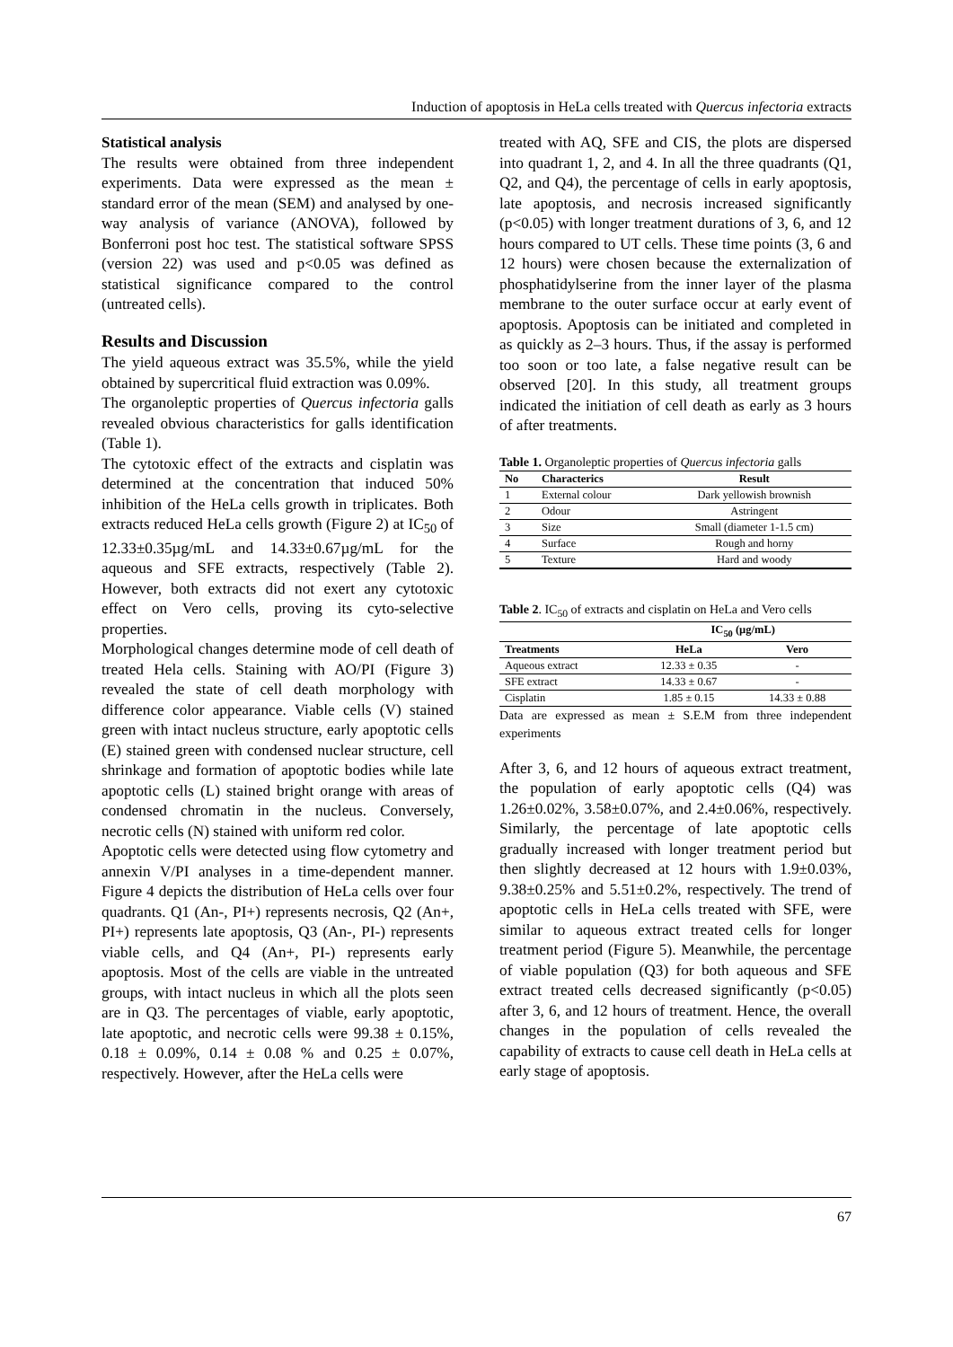Induction of apoptosis in HeLa cells treated with Quercus infectoria extracts
Statistical analysis
The results were obtained from three independent experiments. Data were expressed as the mean ± standard error of the mean (SEM) and analysed by one-way analysis of variance (ANOVA), followed by Bonferroni post hoc test. The statistical software SPSS (version 22) was used and p<0.05 was defined as statistical significance compared to the control (untreated cells).
Results and Discussion
The yield aqueous extract was 35.5%, while the yield obtained by supercritical fluid extraction was 0.09%.
The organoleptic properties of Quercus infectoria galls revealed obvious characteristics for galls identification (Table 1).
The cytotoxic effect of the extracts and cisplatin was determined at the concentration that induced 50% inhibition of the HeLa cells growth in triplicates. Both extracts reduced HeLa cells growth (Figure 2) at IC<sub>50</sub> of 12.33±0.35µg/mL and 14.33±0.67µg/mL for the aqueous and SFE extracts, respectively (Table 2). However, both extracts did not exert any cytotoxic effect on Vero cells, proving its cyto-selective properties.
Morphological changes determine mode of cell death of treated Hela cells. Staining with AO/PI (Figure 3) revealed the state of cell death morphology with difference color appearance. Viable cells (V) stained green with intact nucleus structure, early apoptotic cells (E) stained green with condensed nuclear structure, cell shrinkage and formation of apoptotic bodies while late apoptotic cells (L) stained bright orange with areas of condensed chromatin in the nucleus. Conversely, necrotic cells (N) stained with uniform red color.
Apoptotic cells were detected using flow cytometry and annexin V/PI analyses in a time-dependent manner. Figure 4 depicts the distribution of HeLa cells over four quadrants. Q1 (An-, PI+) represents necrosis, Q2 (An+, PI+) represents late apoptosis, Q3 (An-, PI-) represents viable cells, and Q4 (An+, PI-) represents early apoptosis. Most of the cells are viable in the untreated groups, with intact nucleus in which all the plots seen are in Q3. The percentages of viable, early apoptotic, late apoptotic, and necrotic cells were 99.38 ± 0.15%, 0.18 ± 0.09%, 0.14 ± 0.08 % and 0.25 ± 0.07%, respectively. However, after the HeLa cells were
treated with AQ, SFE and CIS, the plots are dispersed into quadrant 1, 2, and 4. In all the three quadrants (Q1, Q2, and Q4), the percentage of cells in early apoptosis, late apoptosis, and necrosis increased significantly (p<0.05) with longer treatment durations of 3, 6, and 12 hours compared to UT cells. These time points (3, 6 and 12 hours) were chosen because the externalization of phosphatidylserine from the inner layer of the plasma membrane to the outer surface occur at early event of apoptosis. Apoptosis can be initiated and completed in as quickly as 2–3 hours. Thus, if the assay is performed too soon or too late, a false negative result can be observed [20]. In this study, all treatment groups indicated the initiation of cell death as early as 3 hours of after treatments.
Table 1. Organoleptic properties of Quercus infectoria galls
| No | Characterics | Result |
| --- | --- | --- |
| 1 | External colour | Dark yellowish brownish |
| 2 | Odour | Astringent |
| 3 | Size | Small (diameter 1-1.5 cm) |
| 4 | Surface | Rough and horny |
| 5 | Texture | Hard and woody |
Table 2. IC<sub>50</sub> of extracts and cisplatin on HeLa and Vero cells
| | IC<sub>50</sub> (µg/mL) | |
| --- | --- | --- |
| Treatments | HeLa | Vero |
| Aqueous extract | 12.33 ± 0.35 | - |
| SFE extract | 14.33 ± 0.67 | - |
| Cisplatin | 1.85 ± 0.15 | 14.33 ± 0.88 |
Data are expressed as mean ± S.E.M from three independent experiments
After 3, 6, and 12 hours of aqueous extract treatment, the population of early apoptotic cells (Q4) was 1.26±0.02%, 3.58±0.07%, and 2.4±0.06%, respectively. Similarly, the percentage of late apoptotic cells gradually increased with longer treatment period but then slightly decreased at 12 hours with 1.9±0.03%, 9.38±0.25% and 5.51±0.2%, respectively. The trend of apoptotic cells in HeLa cells treated with SFE, were similar to aqueous extract treated cells for longer treatment period (Figure 5). Meanwhile, the percentage of viable population (Q3) for both aqueous and SFE extract treated cells decreased significantly (p<0.05) after 3, 6, and 12 hours of treatment. Hence, the overall changes in the population of cells revealed the capability of extracts to cause cell death in HeLa cells at early stage of apoptosis.
67